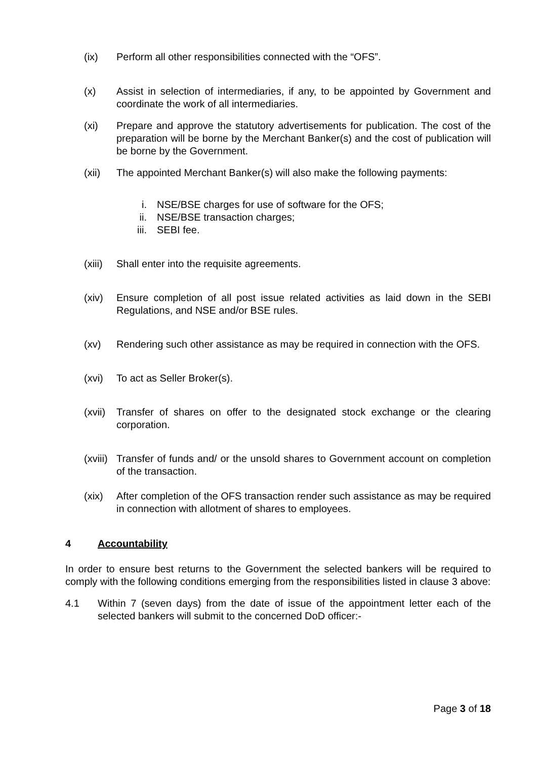(ix) Perform all other responsibilities connected with the “OFS”.
(x) Assist in selection of intermediaries, if any, to be appointed by Government and coordinate the work of all intermediaries.
(xi) Prepare and approve the statutory advertisements for publication. The cost of the preparation will be borne by the Merchant Banker(s) and the cost of publication will be borne by the Government.
(xii) The appointed Merchant Banker(s) will also make the following payments:
i. NSE/BSE charges for use of software for the OFS;
ii. NSE/BSE transaction charges;
iii. SEBI fee.
(xiii) Shall enter into the requisite agreements.
(xiv) Ensure completion of all post issue related activities as laid down in the SEBI Regulations, and NSE and/or BSE rules.
(xv) Rendering such other assistance as may be required in connection with the OFS.
(xvi) To act as Seller Broker(s).
(xvii) Transfer of shares on offer to the designated stock exchange or the clearing corporation.
(xviii) Transfer of funds and/ or the unsold shares to Government account on completion of the transaction.
(xix) After completion of the OFS transaction render such assistance as may be required in connection with allotment of shares to employees.
4 Accountability
In order to ensure best returns to the Government the selected bankers will be required to comply with the following conditions emerging from the responsibilities listed in clause 3 above:
4.1 Within 7 (seven days) from the date of issue of the appointment letter each of the selected bankers will submit to the concerned DoD officer:-
Page 3 of 18